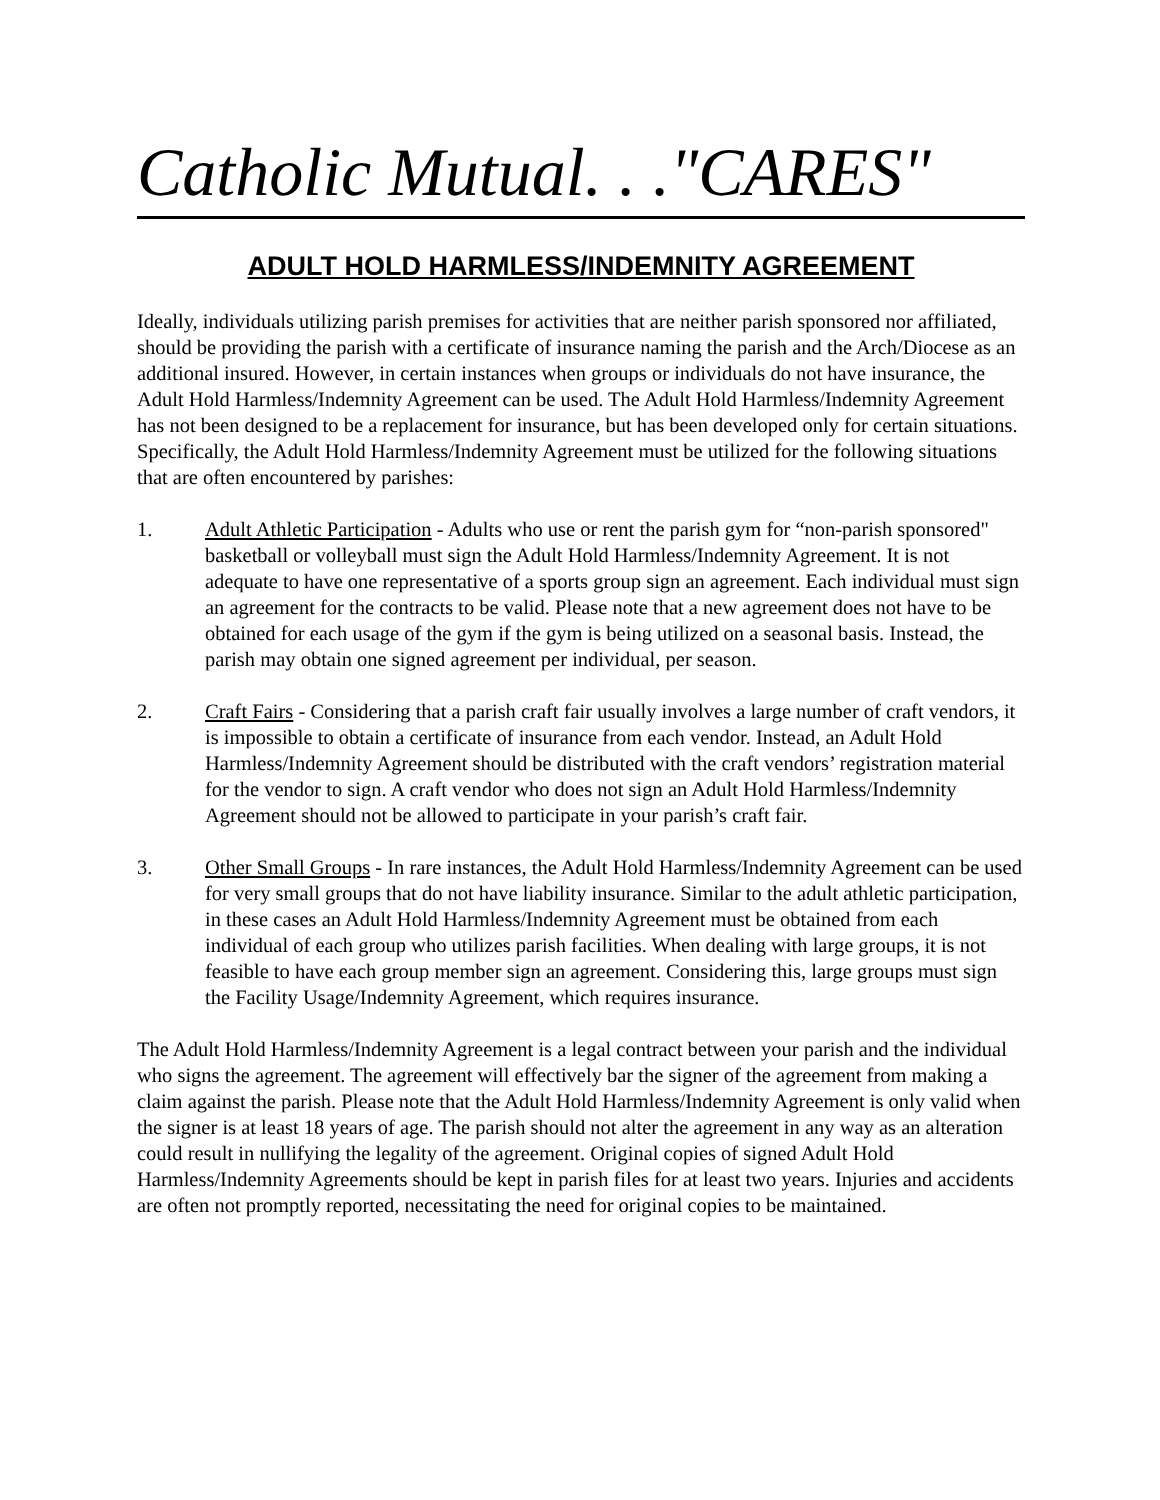Catholic Mutual. . ."CARES"
ADULT HOLD HARMLESS/INDEMNITY AGREEMENT
Ideally, individuals utilizing parish premises for activities that are neither parish sponsored nor affiliated, should be providing the parish with a certificate of insurance naming the parish and the Arch/Diocese as an additional insured. However, in certain instances when groups or individuals do not have insurance, the Adult Hold Harmless/Indemnity Agreement can be used. The Adult Hold Harmless/Indemnity Agreement has not been designed to be a replacement for insurance, but has been developed only for certain situations. Specifically, the Adult Hold Harmless/Indemnity Agreement must be utilized for the following situations that are often encountered by parishes:
1. Adult Athletic Participation - Adults who use or rent the parish gym for “non-parish sponsored" basketball or volleyball must sign the Adult Hold Harmless/Indemnity Agreement. It is not adequate to have one representative of a sports group sign an agreement. Each individual must sign an agreement for the contracts to be valid. Please note that a new agreement does not have to be obtained for each usage of the gym if the gym is being utilized on a seasonal basis. Instead, the parish may obtain one signed agreement per individual, per season.
2. Craft Fairs - Considering that a parish craft fair usually involves a large number of craft vendors, it is impossible to obtain a certificate of insurance from each vendor. Instead, an Adult Hold Harmless/Indemnity Agreement should be distributed with the craft vendors’ registration material for the vendor to sign. A craft vendor who does not sign an Adult Hold Harmless/Indemnity Agreement should not be allowed to participate in your parish’s craft fair.
3. Other Small Groups - In rare instances, the Adult Hold Harmless/Indemnity Agreement can be used for very small groups that do not have liability insurance. Similar to the adult athletic participation, in these cases an Adult Hold Harmless/Indemnity Agreement must be obtained from each individual of each group who utilizes parish facilities. When dealing with large groups, it is not feasible to have each group member sign an agreement. Considering this, large groups must sign the Facility Usage/Indemnity Agreement, which requires insurance.
The Adult Hold Harmless/Indemnity Agreement is a legal contract between your parish and the individual who signs the agreement. The agreement will effectively bar the signer of the agreement from making a claim against the parish. Please note that the Adult Hold Harmless/Indemnity Agreement is only valid when the signer is at least 18 years of age. The parish should not alter the agreement in any way as an alteration could result in nullifying the legality of the agreement. Original copies of signed Adult Hold Harmless/Indemnity Agreements should be kept in parish files for at least two years. Injuries and accidents are often not promptly reported, necessitating the need for original copies to be maintained.